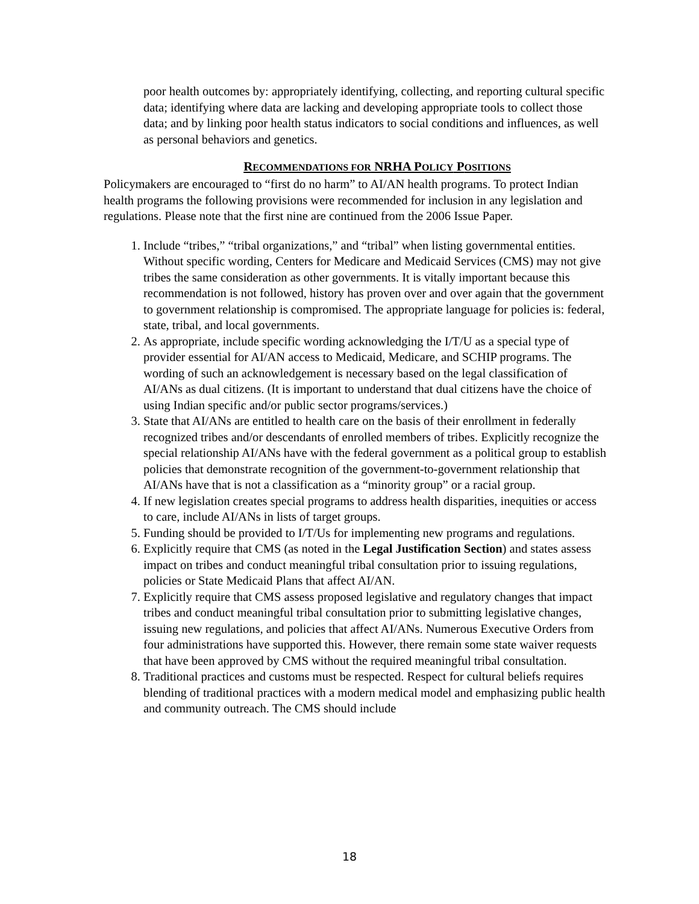poor health outcomes by: appropriately identifying, collecting, and reporting cultural specific data; identifying where data are lacking and developing appropriate tools to collect those data; and by linking poor health status indicators to social conditions and influences, as well as personal behaviors and genetics.
RECOMMENDATIONS FOR NRHA POLICY POSITIONS
Policymakers are encouraged to “first do no harm” to AI/AN health programs. To protect Indian health programs the following provisions were recommended for inclusion in any legislation and regulations. Please note that the first nine are continued from the 2006 Issue Paper.
1. Include “tribes,” “tribal organizations,” and “tribal” when listing governmental entities. Without specific wording, Centers for Medicare and Medicaid Services (CMS) may not give tribes the same consideration as other governments. It is vitally important because this recommendation is not followed, history has proven over and over again that the government to government relationship is compromised. The appropriate language for policies is: federal, state, tribal, and local governments.
2. As appropriate, include specific wording acknowledging the I/T/U as a special type of provider essential for AI/AN access to Medicaid, Medicare, and SCHIP programs. The wording of such an acknowledgement is necessary based on the legal classification of AI/ANs as dual citizens. (It is important to understand that dual citizens have the choice of using Indian specific and/or public sector programs/services.)
3. State that AI/ANs are entitled to health care on the basis of their enrollment in federally recognized tribes and/or descendants of enrolled members of tribes. Explicitly recognize the special relationship AI/ANs have with the federal government as a political group to establish policies that demonstrate recognition of the government-to-government relationship that AI/ANs have that is not a classification as a “minority group” or a racial group.
4. If new legislation creates special programs to address health disparities, inequities or access to care, include AI/ANs in lists of target groups.
5. Funding should be provided to I/T/Us for implementing new programs and regulations.
6. Explicitly require that CMS (as noted in the Legal Justification Section) and states assess impact on tribes and conduct meaningful tribal consultation prior to issuing regulations, policies or State Medicaid Plans that affect AI/AN.
7. Explicitly require that CMS assess proposed legislative and regulatory changes that impact tribes and conduct meaningful tribal consultation prior to submitting legislative changes, issuing new regulations, and policies that affect AI/ANs. Numerous Executive Orders from four administrations have supported this. However, there remain some state waiver requests that have been approved by CMS without the required meaningful tribal consultation.
8. Traditional practices and customs must be respected. Respect for cultural beliefs requires blending of traditional practices with a modern medical model and emphasizing public health and community outreach. The CMS should include
18